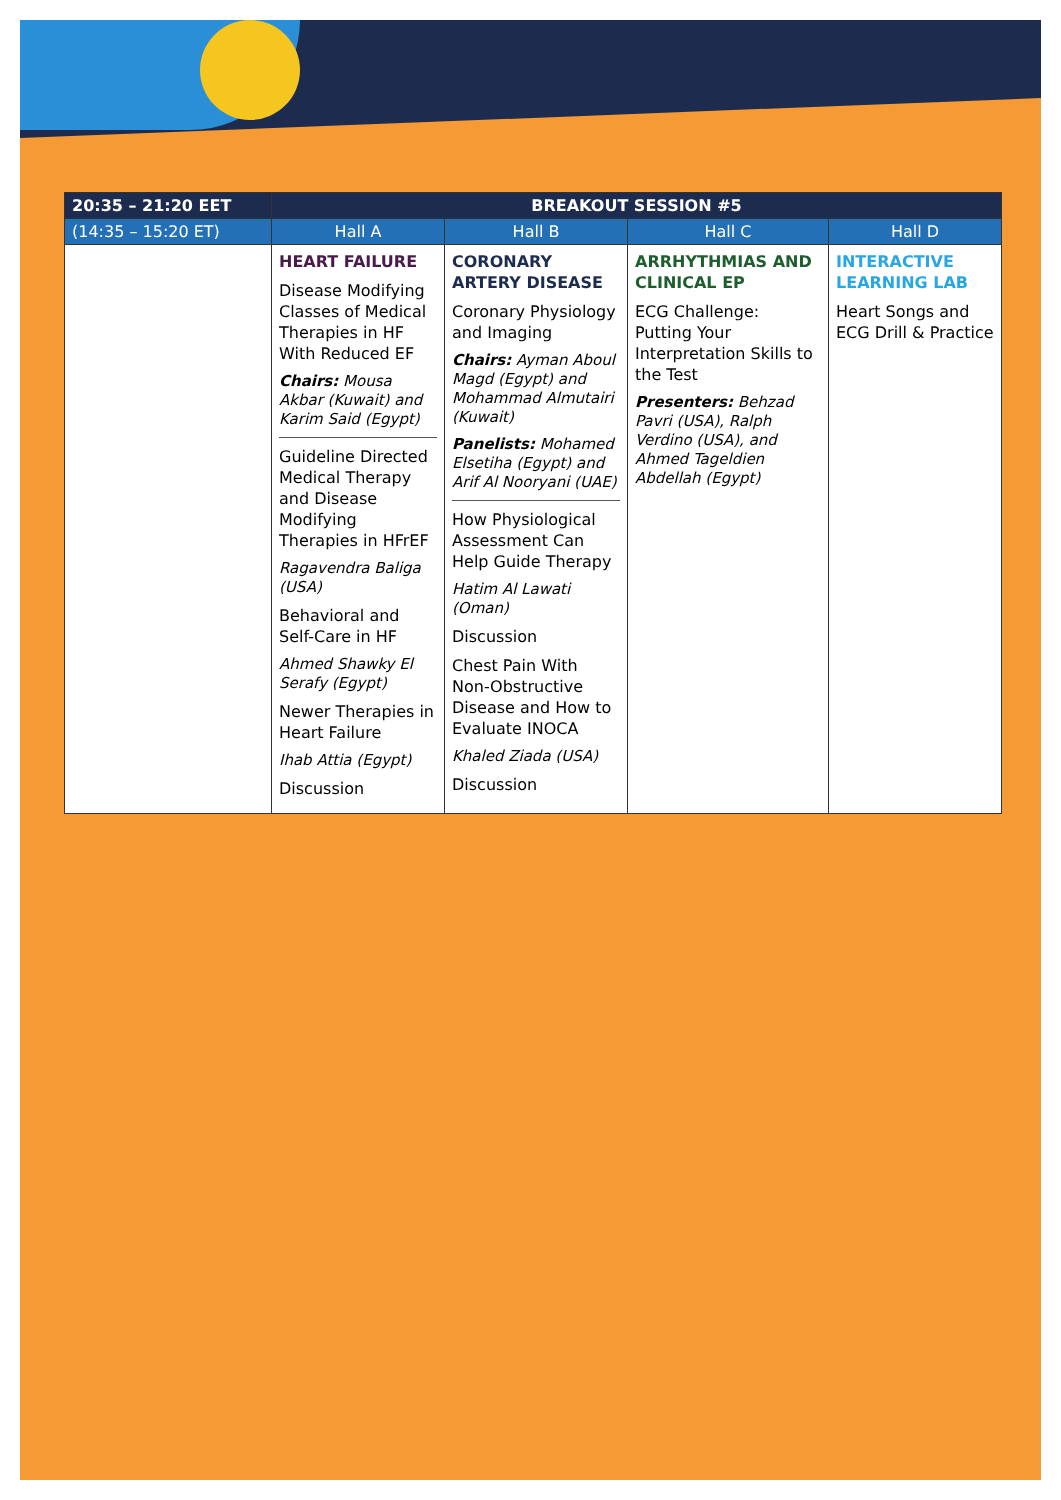| 20:35 – 21:20 EET | BREAKOUT SESSION #5 | | | |
| --- | --- | --- | --- | --- |
| (14:35 – 15:20 ET) | Hall A | Hall B | Hall C | Hall D |
| | HEART FAILURE Disease Modifying Classes of Medical Therapies in HF With Reduced EF Chairs: Mousa Akbar (Kuwait) and Karim Said (Egypt) Guideline Directed Medical Therapy and Disease Modifying Therapies in HFrEF Ragavendra Baliga (USA) Behavioral and Self-Care in HF Ahmed Shawky El Serafy (Egypt) Newer Therapies in Heart Failure Ihab Attia (Egypt) Discussion | CORONARY ARTERY DISEASE Coronary Physiology and Imaging Chairs: Ayman Aboul Magd (Egypt) and Mohammad Almutairi (Kuwait) Panelists: Mohamed Elsetiha (Egypt) and Arif Al Nooryani (UAE) How Physiological Assessment Can Help Guide Therapy Hatim Al Lawati (Oman) Discussion Chest Pain With Non-Obstructive Disease and How to Evaluate INOCA Khaled Ziada (USA) Discussion | ARRHYTHMIAS AND CLINICAL EP ECG Challenge: Putting Your Interpretation Skills to the Test Presenters: Behzad Pavri (USA), Ralph Verdino (USA), and Ahmed Tageldien Abdellah (Egypt) | INTERACTIVE LEARNING LAB Heart Songs and ECG Drill & Practice |